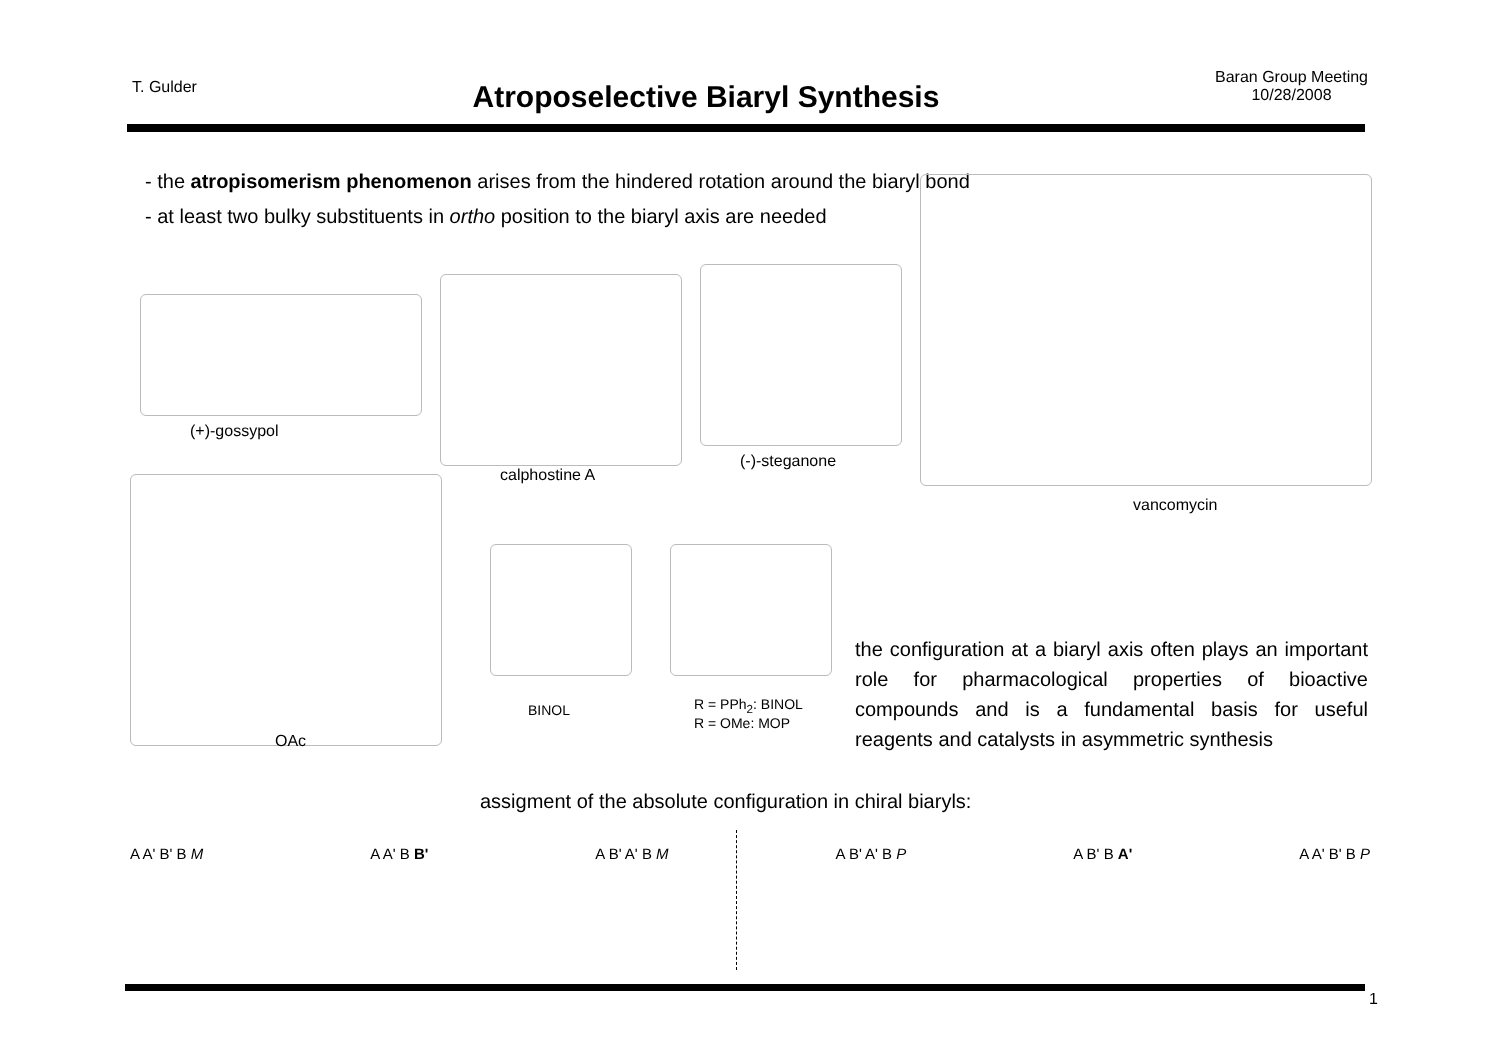T. Gulder
Atroposelective Biaryl Synthesis
Baran Group Meeting
10/28/2008
- the atropisomerism phenomenon arises from the hindered rotation around the biaryl bond
- at least two bulky substituents in ortho position to the biaryl axis are needed
(+)-gossypol
calphostine A
(-)-steganone
vancomycin
OAc
BINOL
R = PPh<sub>2</sub>: BINOL
R = OMe: MOP
the configuration at a biaryl axis often plays an important role for pharmacological properties of bioactive compounds and is a fundamental basis for useful reagents and catalysts in asymmetric synthesis
assigment of the absolute configuration in chiral biaryls:
A A' B' B M A A' B B' A B' A' B M A B' A' B P A B' B A' A A' B' B P
1